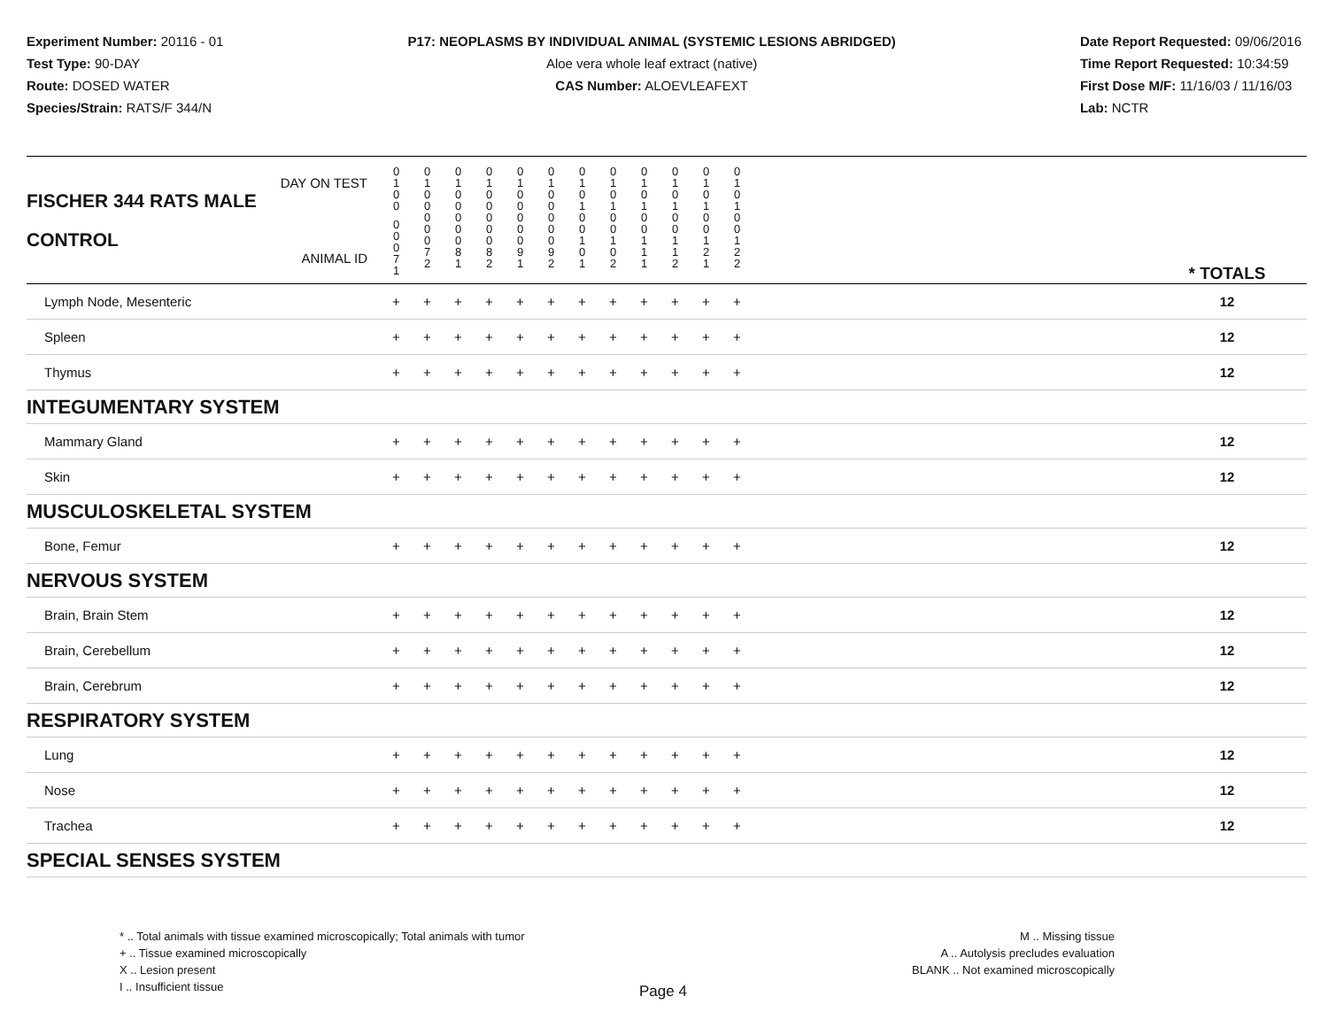Experiment Number: 20116 - 01
Test Type: 90-DAY
Route: DOSED WATER
Species/Strain: RATS/F 344/N
P17: NEOPLASMS BY INDIVIDUAL ANIMAL (SYSTEMIC LESIONS ABRIDGED)
Aloe vera whole leaf extract (native)
CAS Number: ALOEVLEAFEXT
Date Report Requested: 09/06/2016
Time Report Requested: 10:34:59
First Dose M/F: 11/16/03 / 11/16/03
Lab: NCTR
| DAY ON TEST FISCHER 344 RATS MALE | 0 1 0 0 | 0 1 0 0 | 0 1 0 0 | 0 1 0 0 | 0 1 0 0 | 0 1 0 0 | 0 1 0 1 | 0 1 0 1 | 0 1 0 1 | 0 1 0 1 | 0 1 0 1 | 0 1 0 1 | | |
| CONTROL ANIMAL ID | 0 0 0 7 1 | 0 0 0 7 2 | 0 0 0 8 1 | 0 0 0 8 2 | 0 0 0 9 1 | 0 0 0 9 2 | 0 0 1 0 1 | 0 0 1 0 2 | 0 0 1 1 1 | 0 0 1 1 2 | 0 0 1 2 1 | 0 0 1 2 2 | | * TOTALS |
| Lymph Node, Mesenteric | + | + | + | + | + | + | + | + | + | + | + | + | | 12 |
| Spleen | + | + | + | + | + | + | + | + | + | + | + | + | | 12 |
| Thymus | + | + | + | + | + | + | + | + | + | + | + | + | | 12 |
| INTEGUMENTARY SYSTEM | | | | | | | | | | | | | | |
| Mammary Gland | + | + | + | + | + | + | + | + | + | + | + | + | | 12 |
| Skin | + | + | + | + | + | + | + | + | + | + | + | + | | 12 |
| MUSCULOSKELETAL SYSTEM | | | | | | | | | | | | | | |
| Bone, Femur | + | + | + | + | + | + | + | + | + | + | + | + | | 12 |
| NERVOUS SYSTEM | | | | | | | | | | | | | | |
| Brain, Brain Stem | + | + | + | + | + | + | + | + | + | + | + | + | | 12 |
| Brain, Cerebellum | + | + | + | + | + | + | + | + | + | + | + | + | | 12 |
| Brain, Cerebrum | + | + | + | + | + | + | + | + | + | + | + | + | | 12 |
| RESPIRATORY SYSTEM | | | | | | | | | | | | | | |
| Lung | + | + | + | + | + | + | + | + | + | + | + | + | | 12 |
| Nose | + | + | + | + | + | + | + | + | + | + | + | + | | 12 |
| Trachea | + | + | + | + | + | + | + | + | + | + | + | + | | 12 |
| SPECIAL SENSES SYSTEM | | | | | | | | | | | | | | |
* .. Total animals with tissue examined microscopically; Total animals with tumor
+ .. Tissue examined microscopically
X .. Lesion present
I .. Insufficient tissue
M .. Missing tissue
A .. Autolysis precludes evaluation
BLANK .. Not examined microscopically
Page 4